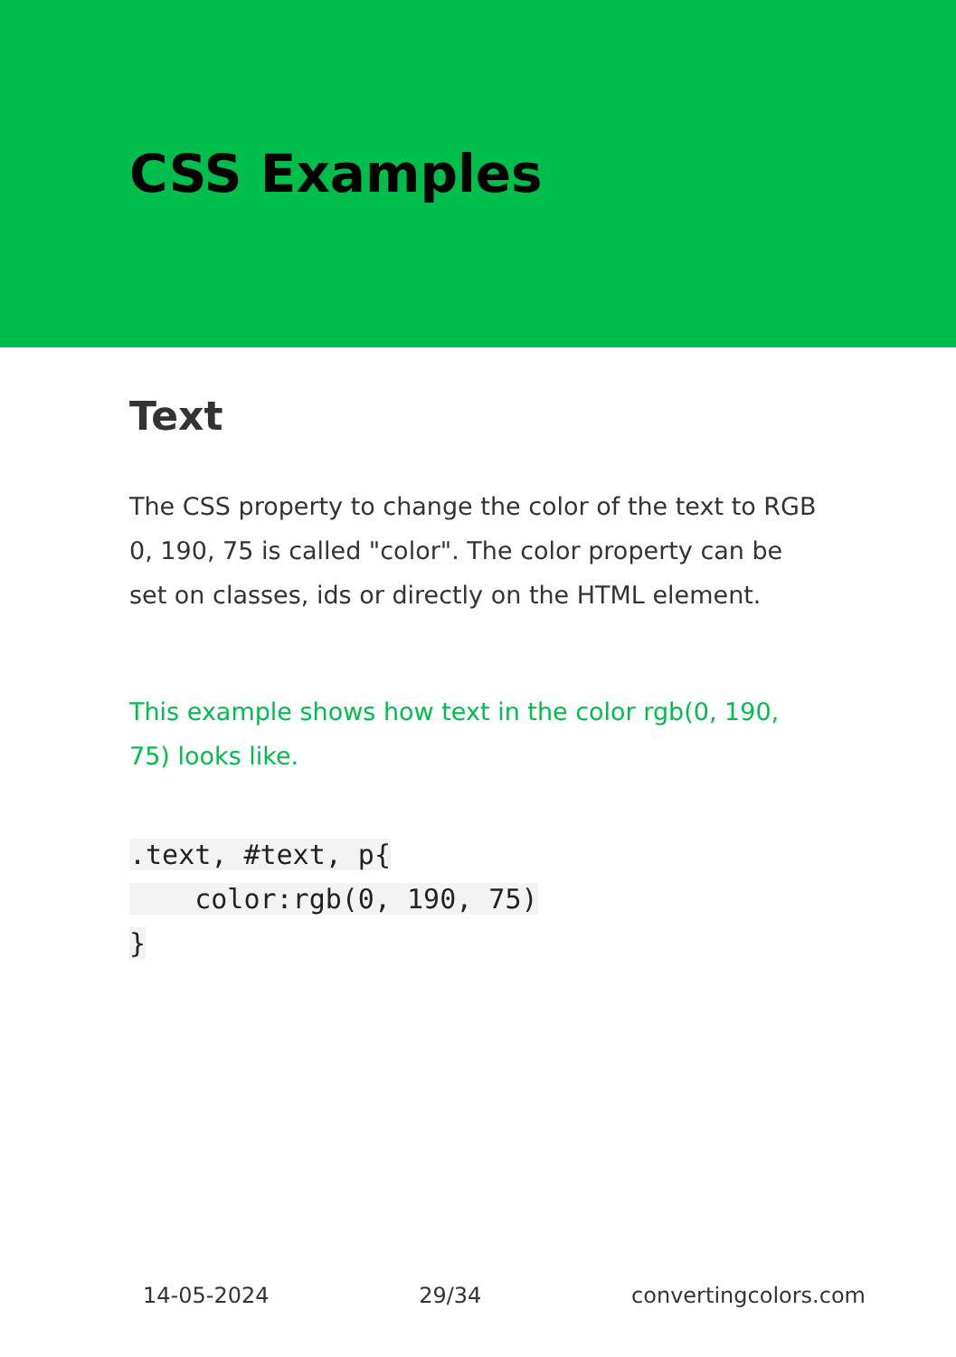CSS Examples
Text
The CSS property to change the color of the text to RGB 0, 190, 75 is called "color". The color property can be set on classes, ids or directly on the HTML element.
This example shows how text in the color rgb(0, 190, 75) looks like.
.text, #text, p{
    color:rgb(0, 190, 75)
}
14-05-2024 29/34 convertingcolors.com